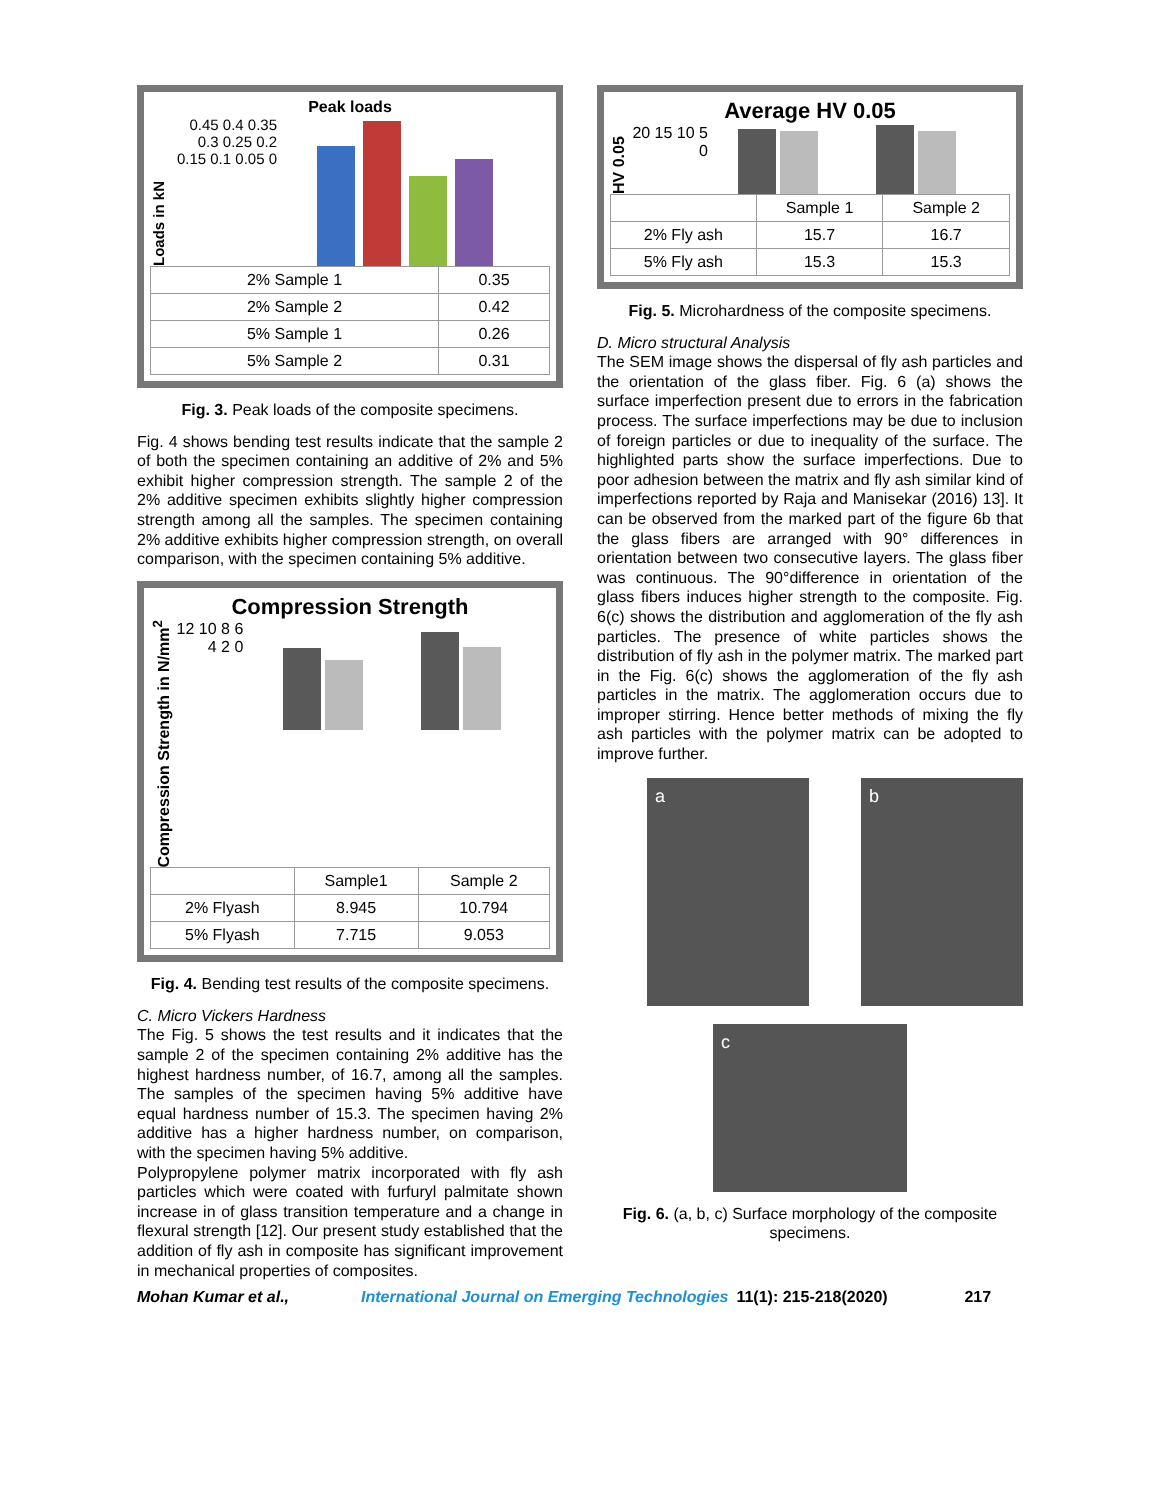Peak loads
Loads in kN
0.45 0.4 0.35 0.3 0.25 0.2 0.15 0.1 0.05 0
| 2% Sample 1 | 0.35 |
| 2% Sample 2 | 0.42 |
| 5% Sample 1 | 0.26 |
| 5% Sample 2 | 0.31 |
Fig. 3. Peak loads of the composite specimens.
Fig. 4 shows bending test results indicate that the sample 2 of both the specimen containing an additive of 2% and 5% exhibit higher compression strength. The sample 2 of the 2% additive specimen exhibits slightly higher compression strength among all the samples. The specimen containing 2% additive exhibits higher compression strength, on overall comparison, with the specimen containing 5% additive.
Compression Strength
Compression Strength in N/mm<sup>2</sup>
12 10 8 6 4 2 0
| | Sample1 | Sample 2 |
| 2% Flyash | 8.945 | 10.794 |
| 5% Flyash | 7.715 | 9.053 |
Fig. 4. Bending test results of the composite specimens.
C. Micro Vickers Hardness
The Fig. 5 shows the test results and it indicates that the sample 2 of the specimen containing 2% additive has the highest hardness number, of 16.7, among all the samples. The samples of the specimen having 5% additive have equal hardness number of 15.3. The specimen having 2% additive has a higher hardness number, on comparison, with the specimen having 5% additive.
Polypropylene polymer matrix incorporated with fly ash particles which were coated with furfuryl palmitate shown increase in of glass transition temperature and a change in flexural strength [12]. Our present study established that the addition of fly ash in composite has significant improvement in mechanical properties of composites.
Average HV 0.05
HV 0.05
20 15 10 5 0
| | Sample 1 | Sample 2 |
| 2% Fly ash | 15.7 | 16.7 |
| 5% Fly ash | 15.3 | 15.3 |
Fig. 5. Microhardness of the composite specimens.
D. Micro structural Analysis
The SEM image shows the dispersal of fly ash particles and the orientation of the glass fiber. Fig. 6 (a) shows the surface imperfection present due to errors in the fabrication process. The surface imperfections may be due to inclusion of foreign particles or due to inequality of the surface. The highlighted parts show the surface imperfections. Due to poor adhesion between the matrix and fly ash similar kind of imperfections reported by Raja and Manisekar (2016) 13]. It can be observed from the marked part of the figure 6b that the glass fibers are arranged with 90° differences in orientation between two consecutive layers. The glass fiber was continuous. The 90°difference in orientation of the glass fibers induces higher strength to the composite. Fig. 6(c) shows the distribution and agglomeration of the fly ash particles. The presence of white particles shows the distribution of fly ash in the polymer matrix. The marked part in the Fig. 6(c) shows the agglomeration of the fly ash particles in the matrix. The agglomeration occurs due to improper stirring. Hence better methods of mixing the fly ash particles with the polymer matrix can be adopted to improve further.
a b
c
Fig. 6. (a, b, c) Surface morphology of the composite specimens.
Mohan Kumar et al., International Journal on Emerging Technologies 11(1): 215-218(2020) 217